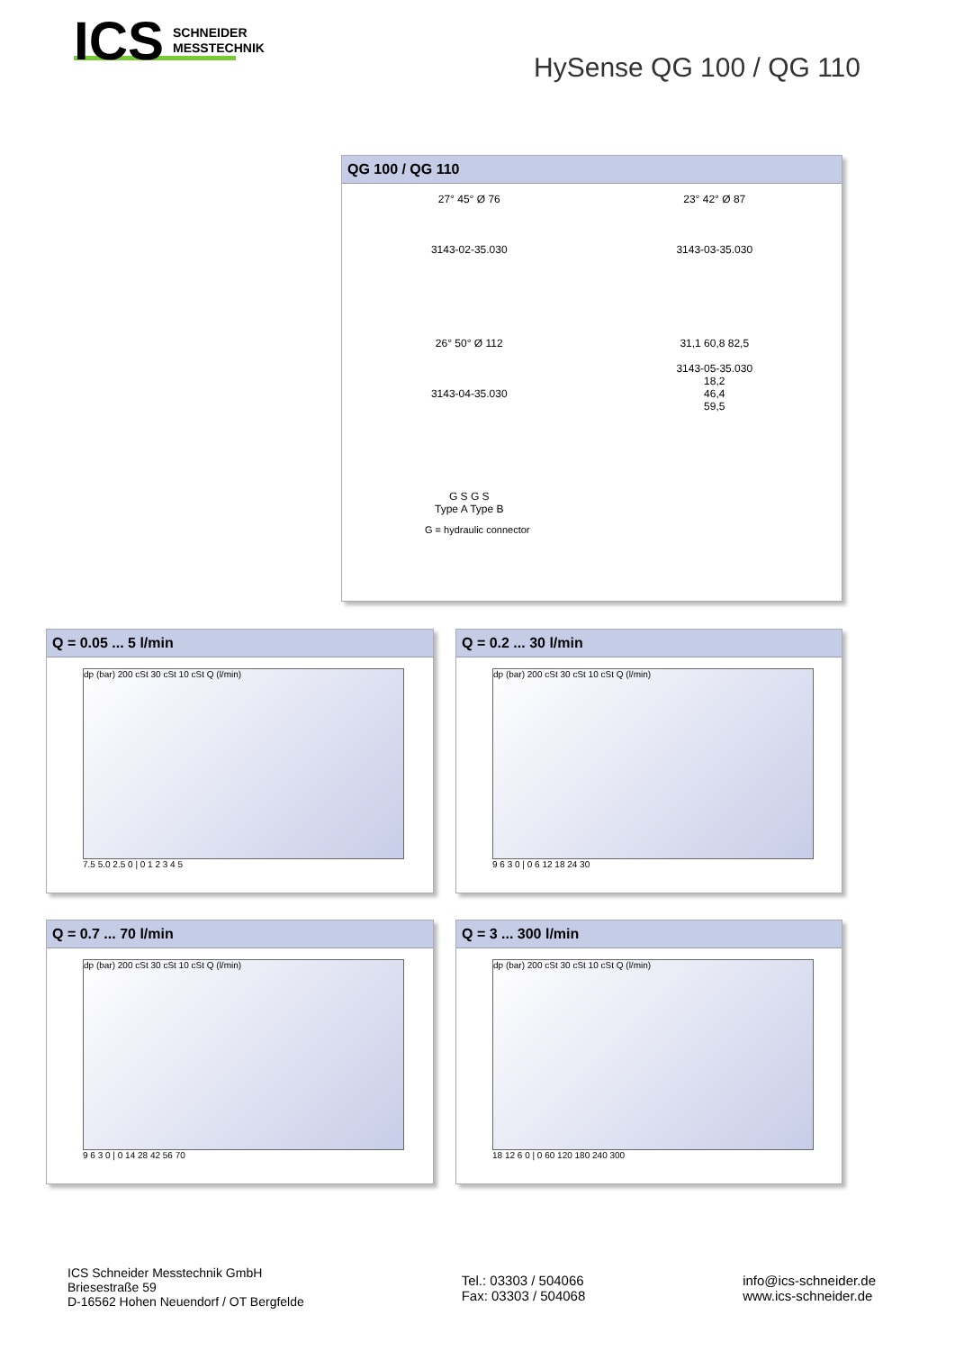ICS SCHNEIDER
MESSTECHNIK
HySense QG 100 / QG 110
QG 100 / QG 110
27° 45° Ø 76
3143-02-35.030
23° 42° Ø 87
3143-03-35.030
26° 50° Ø 112
3143-04-35.030
31,1 60,8 82,5
3143-05-35.030
18,2
46,4
59,5
G S G S
Type A Type B
G = hydraulic connector
Q = 0.05 ... 5 l/min
dp (bar) 200 cSt 30 cSt 10 cSt Q (l/min)
7.5 5.0 2.5 0 | 0 1 2 3 4 5
Q = 0.2 ... 30 l/min
dp (bar) 200 cSt 30 cSt 10 cSt Q (l/min)
9 6 3 0 | 0 6 12 18 24 30
Q = 0.7 ... 70 l/min
dp (bar) 200 cSt 30 cSt 10 cSt Q (l/min)
9 6 3 0 | 0 14 28 42 56 70
Q = 3 ... 300 l/min
dp (bar) 200 cSt 30 cSt 10 cSt Q (l/min)
18 12 6 0 | 0 60 120 180 240 300
ICS Schneider Messtechnik GmbH
Briesestraße 59
D-16562 Hohen Neuendorf / OT Bergfelde
Tel.: 03303 / 504066
Fax: 03303 / 504068
info@ics-schneider.de
www.ics-schneider.de